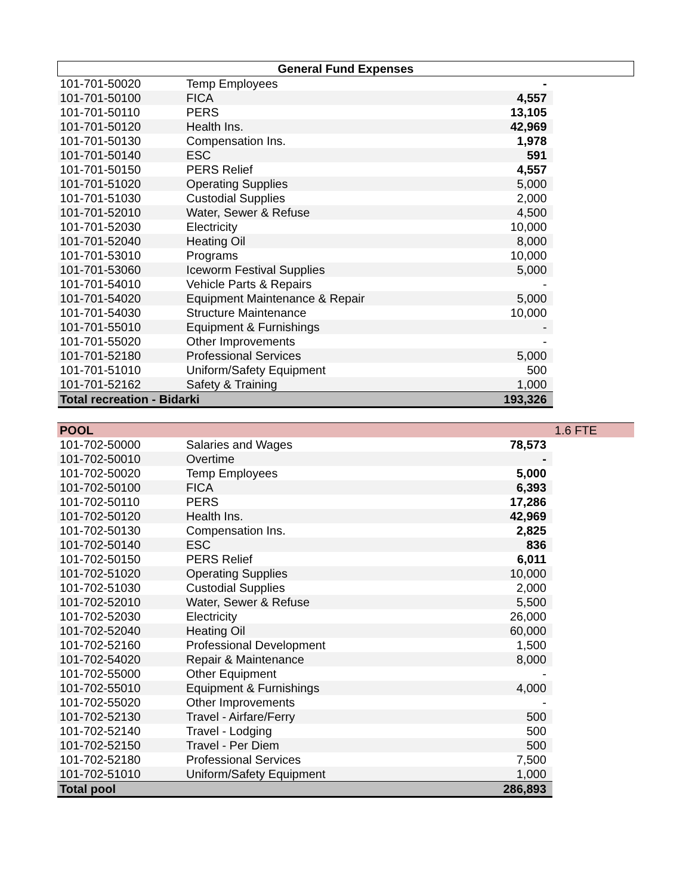| General Fund Expenses | | | |
| --- | --- | --- | --- |
| 101-701-50020 | Temp Employees | - | |
| 101-701-50100 | FICA | 4,557 | |
| 101-701-50110 | PERS | 13,105 | |
| 101-701-50120 | Health Ins. | 42,969 | |
| 101-701-50130 | Compensation Ins. | 1,978 | |
| 101-701-50140 | ESC | 591 | |
| 101-701-50150 | PERS Relief | 4,557 | |
| 101-701-51020 | Operating Supplies | 5,000 | |
| 101-701-51030 | Custodial Supplies | 2,000 | |
| 101-701-52010 | Water, Sewer & Refuse | 4,500 | |
| 101-701-52030 | Electricity | 10,000 | |
| 101-701-52040 | Heating Oil | 8,000 | |
| 101-701-53010 | Programs | 10,000 | |
| 101-701-53060 | Iceworm Festival Supplies | 5,000 | |
| 101-701-54010 | Vehicle Parts & Repairs | - | |
| 101-701-54020 | Equipment Maintenance & Repair | 5,000 | |
| 101-701-54030 | Structure Maintenance | 10,000 | |
| 101-701-55010 | Equipment & Furnishings | - | |
| 101-701-55020 | Other Improvements | - | |
| 101-701-52180 | Professional Services | 5,000 | |
| 101-701-51010 | Uniform/Safety Equipment | 500 | |
| 101-701-52162 | Safety & Training | 1,000 | |
| Total recreation - Bidarki | | 193,326 | |
| POOL | | | 1.6 FTE |
| 101-702-50000 | Salaries and Wages | 78,573 | |
| 101-702-50010 | Overtime | - | |
| 101-702-50020 | Temp Employees | 5,000 | |
| 101-702-50100 | FICA | 6,393 | |
| 101-702-50110 | PERS | 17,286 | |
| 101-702-50120 | Health Ins. | 42,969 | |
| 101-702-50130 | Compensation Ins. | 2,825 | |
| 101-702-50140 | ESC | 836 | |
| 101-702-50150 | PERS Relief | 6,011 | |
| 101-702-51020 | Operating Supplies | 10,000 | |
| 101-702-51030 | Custodial Supplies | 2,000 | |
| 101-702-52010 | Water, Sewer & Refuse | 5,500 | |
| 101-702-52030 | Electricity | 26,000 | |
| 101-702-52040 | Heating Oil | 60,000 | |
| 101-702-52160 | Professional Development | 1,500 | |
| 101-702-54020 | Repair & Maintenance | 8,000 | |
| 101-702-55000 | Other Equipment | - | |
| 101-702-55010 | Equipment & Furnishings | 4,000 | |
| 101-702-55020 | Other Improvements | - | |
| 101-702-52130 | Travel - Airfare/Ferry | 500 | |
| 101-702-52140 | Travel - Lodging | 500 | |
| 101-702-52150 | Travel - Per Diem | 500 | |
| 101-702-52180 | Professional Services | 7,500 | |
| 101-702-51010 | Uniform/Safety Equipment | 1,000 | |
| Total pool | | 286,893 | |